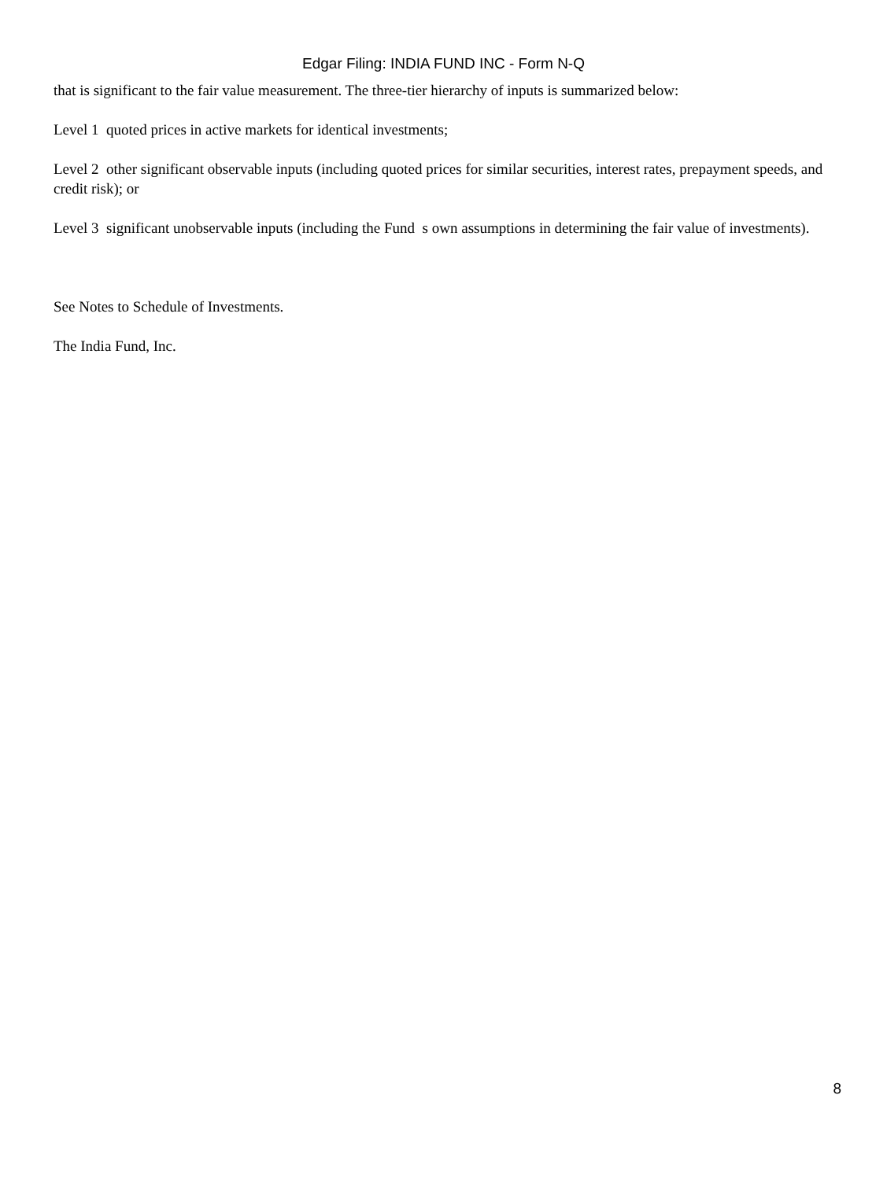Edgar Filing: INDIA FUND INC - Form N-Q
that is significant to the fair value measurement. The three-tier hierarchy of inputs is summarized below:
Level 1 quoted prices in active markets for identical investments;
Level 2 other significant observable inputs (including quoted prices for similar securities, interest rates, prepayment speeds, and credit risk); or
Level 3 significant unobservable inputs (including the Fund s own assumptions in determining the fair value of investments).
See Notes to Schedule of Investments.
The India Fund, Inc.
8